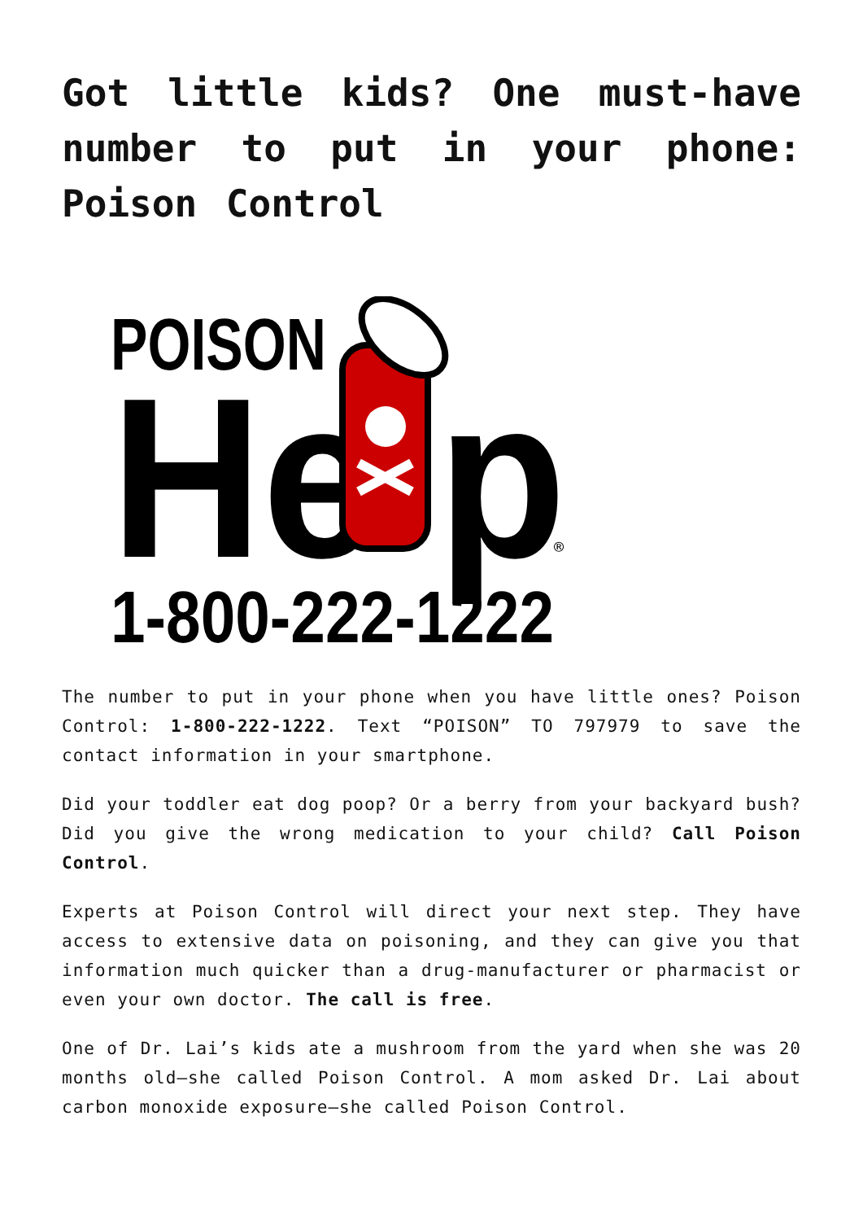Got little kids? One must-have number to put in your phone: Poison Control
POISON
He p
1-800-222-1222
®
The number to put in your phone when you have little ones? Poison Control: 1-800-222-1222. Text “POISON” TO 797979 to save the contact information in your smartphone.
Did your toddler eat dog poop? Or a berry from your backyard bush? Did you give the wrong medication to your child? Call Poison Control.
Experts at Poison Control will direct your next step. They have access to extensive data on poisoning, and they can give you that information much quicker than a drug-manufacturer or pharmacist or even your own doctor. The call is free.
One of Dr. Lai’s kids ate a mushroom from the yard when she was 20 months old—she called Poison Control. A mom asked Dr. Lai about carbon monoxide exposure—she called Poison Control.